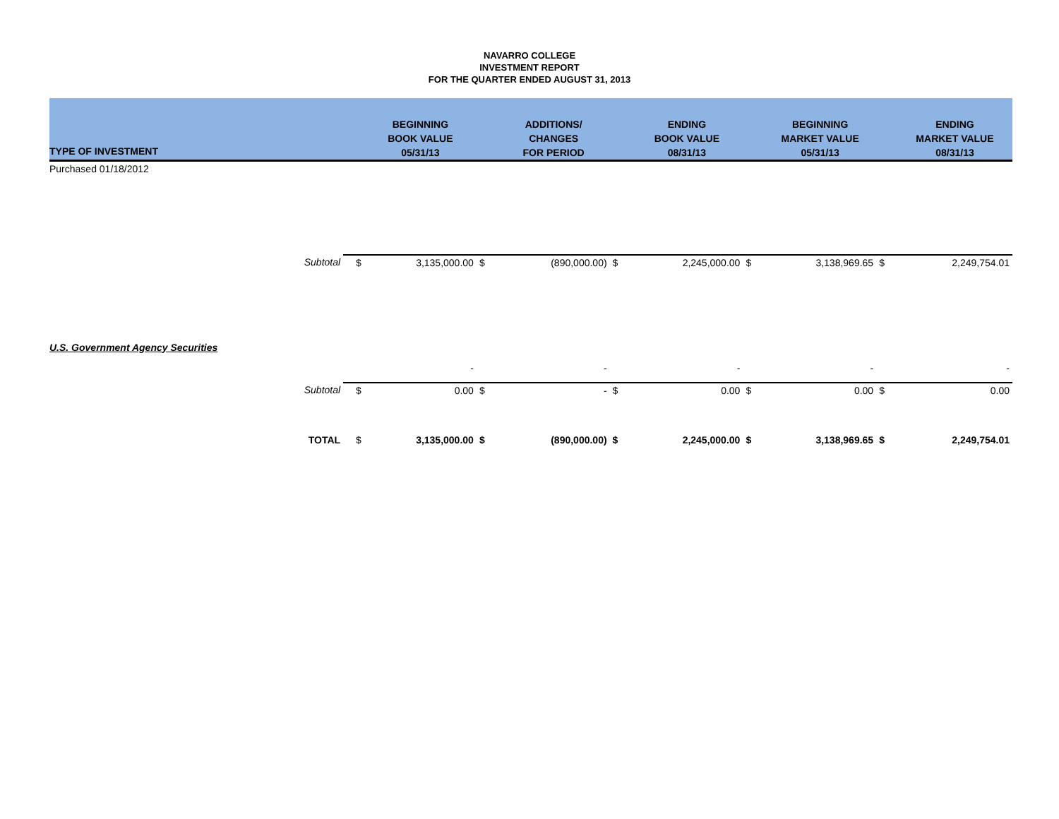NAVARRO COLLEGE
INVESTMENT REPORT
FOR THE QUARTER ENDED AUGUST 31, 2013
| TYPE OF INVESTMENT | | | BEGINNING BOOK VALUE 05/31/13 | | ADDITIONS/ CHANGES FOR PERIOD | | ENDING BOOK VALUE 08/31/13 | | BEGINNING MARKET VALUE 05/31/13 | | ENDING MARKET VALUE 08/31/13 |
| --- | --- | --- | --- | --- | --- | --- | --- | --- | --- | --- | --- |
| Purchased 01/18/2012 | | | | | | | | | | | |
| | Subtotal | $ | 3,135,000.00 | $ | (890,000.00) | $ | 2,245,000.00 | $ | 3,138,969.65 | $ | 2,249,754.01 |
| U.S. Government Agency Securities | | | | | | | | | | | |
| | | | - | | - | | - | | - | | - |
| | Subtotal | $ | 0.00 | $ | - | $ | 0.00 | $ | 0.00 | $ | 0.00 |
| | TOTAL | $ | 3,135,000.00 | $ | (890,000.00) | $ | 2,245,000.00 | $ | 3,138,969.65 | $ | 2,249,754.01 |